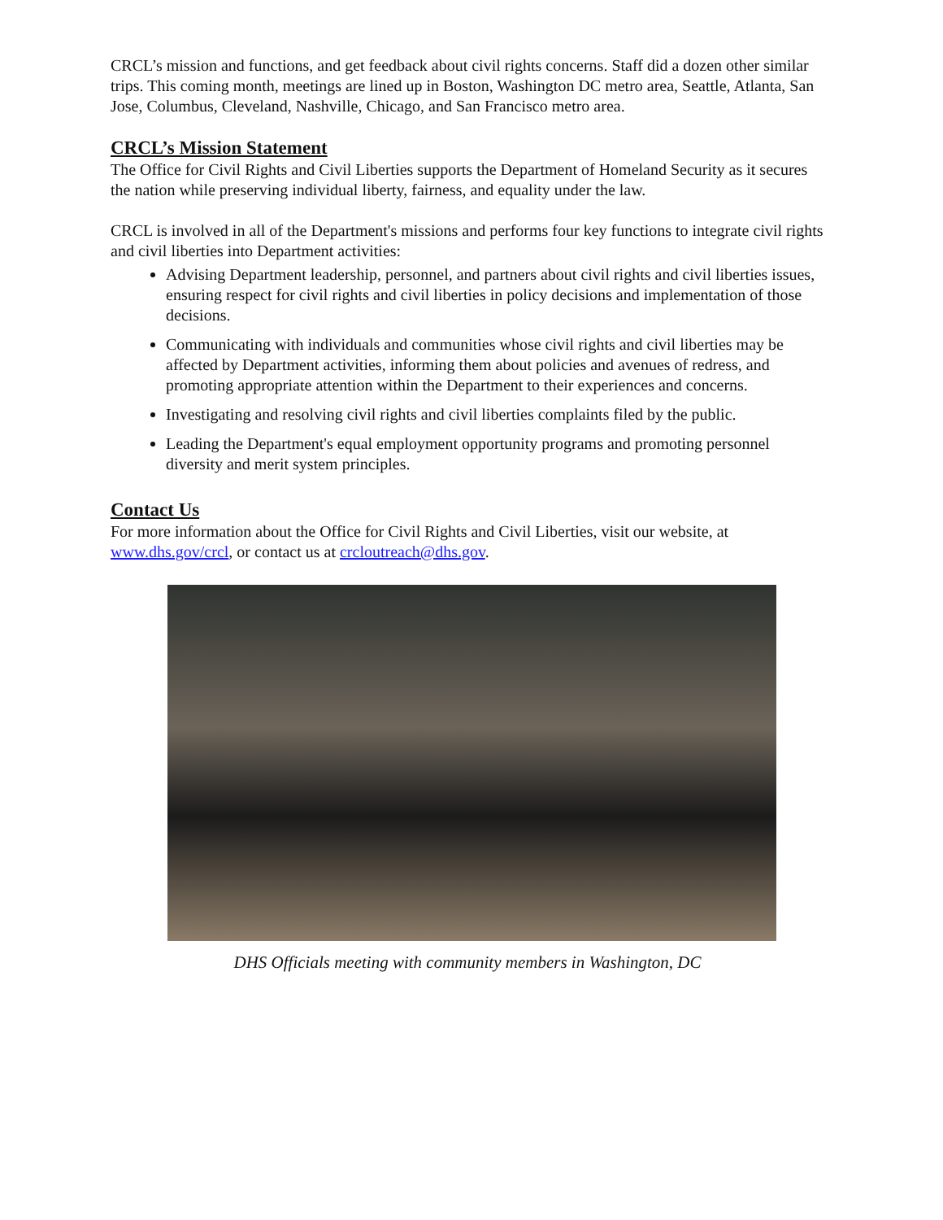CRCL’s mission and functions, and get feedback about civil rights concerns. Staff did a dozen other similar trips. This coming month, meetings are lined up in Boston, Washington DC metro area, Seattle, Atlanta, San Jose, Columbus, Cleveland, Nashville, Chicago, and San Francisco metro area.
CRCL’s Mission Statement
The Office for Civil Rights and Civil Liberties supports the Department of Homeland Security as it secures the nation while preserving individual liberty, fairness, and equality under the law.
CRCL is involved in all of the Department's missions and performs four key functions to integrate civil rights and civil liberties into Department activities:
Advising Department leadership, personnel, and partners about civil rights and civil liberties issues, ensuring respect for civil rights and civil liberties in policy decisions and implementation of those decisions.
Communicating with individuals and communities whose civil rights and civil liberties may be affected by Department activities, informing them about policies and avenues of redress, and promoting appropriate attention within the Department to their experiences and concerns.
Investigating and resolving civil rights and civil liberties complaints filed by the public.
Leading the Department's equal employment opportunity programs and promoting personnel diversity and merit system principles.
Contact Us
For more information about the Office for Civil Rights and Civil Liberties, visit our website, at www.dhs.gov/crcl, or contact us at crcloutreach@dhs.gov.
DHS Officials meeting with community members in Washington, DC